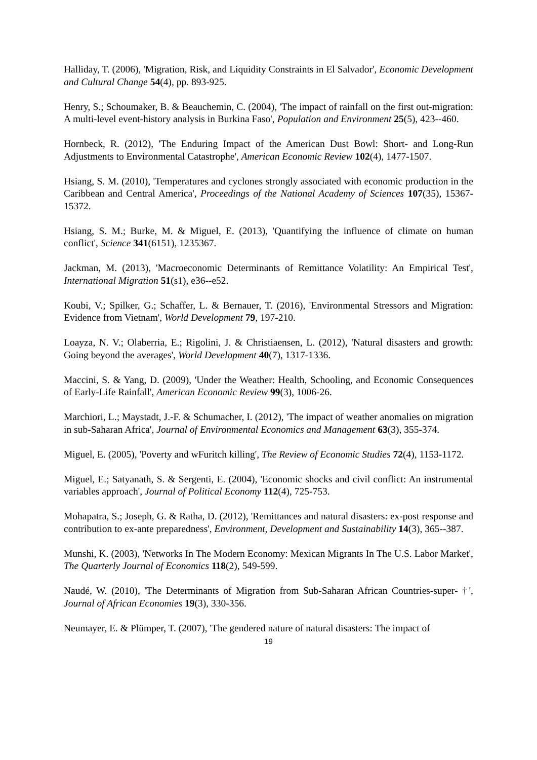Halliday, T. (2006), 'Migration, Risk, and Liquidity Constraints in El Salvador', Economic Development and Cultural Change 54(4), pp. 893-925.
Henry, S.; Schoumaker, B. & Beauchemin, C. (2004), 'The impact of rainfall on the first out-migration: A multi-level event-history analysis in Burkina Faso', Population and Environment 25(5), 423--460.
Hornbeck, R. (2012), 'The Enduring Impact of the American Dust Bowl: Short- and Long-Run Adjustments to Environmental Catastrophe', American Economic Review 102(4), 1477-1507.
Hsiang, S. M. (2010), 'Temperatures and cyclones strongly associated with economic production in the Caribbean and Central America', Proceedings of the National Academy of Sciences 107(35), 15367-15372.
Hsiang, S. M.; Burke, M. & Miguel, E. (2013), 'Quantifying the influence of climate on human conflict', Science 341(6151), 1235367.
Jackman, M. (2013), 'Macroeconomic Determinants of Remittance Volatility: An Empirical Test', International Migration 51(s1), e36--e52.
Koubi, V.; Spilker, G.; Schaffer, L. & Bernauer, T. (2016), 'Environmental Stressors and Migration: Evidence from Vietnam', World Development 79, 197-210.
Loayza, N. V.; Olaberria, E.; Rigolini, J. & Christiaensen, L. (2012), 'Natural disasters and growth: Going beyond the averages', World Development 40(7), 1317-1336.
Maccini, S. & Yang, D. (2009), 'Under the Weather: Health, Schooling, and Economic Consequences of Early-Life Rainfall', American Economic Review 99(3), 1006-26.
Marchiori, L.; Maystadt, J.-F. & Schumacher, I. (2012), 'The impact of weather anomalies on migration in sub-Saharan Africa', Journal of Environmental Economics and Management 63(3), 355-374.
Miguel, E. (2005), 'Poverty and wFuritch killing', The Review of Economic Studies 72(4), 1153-1172.
Miguel, E.; Satyanath, S. & Sergenti, E. (2004), 'Economic shocks and civil conflict: An instrumental variables approach', Journal of Political Economy 112(4), 725-753.
Mohapatra, S.; Joseph, G. & Ratha, D. (2012), 'Remittances and natural disasters: ex-post response and contribution to ex-ante preparedness', Environment, Development and Sustainability 14(3), 365--387.
Munshi, K. (2003), 'Networks In The Modern Economy: Mexican Migrants In The U.S. Labor Market', The Quarterly Journal of Economics 118(2), 549-599.
Naudé, W. (2010), 'The Determinants of Migration from Sub-Saharan African Countries-super- †', Journal of African Economies 19(3), 330-356.
Neumayer, E. & Plümper, T. (2007), 'The gendered nature of natural disasters: The impact of
19